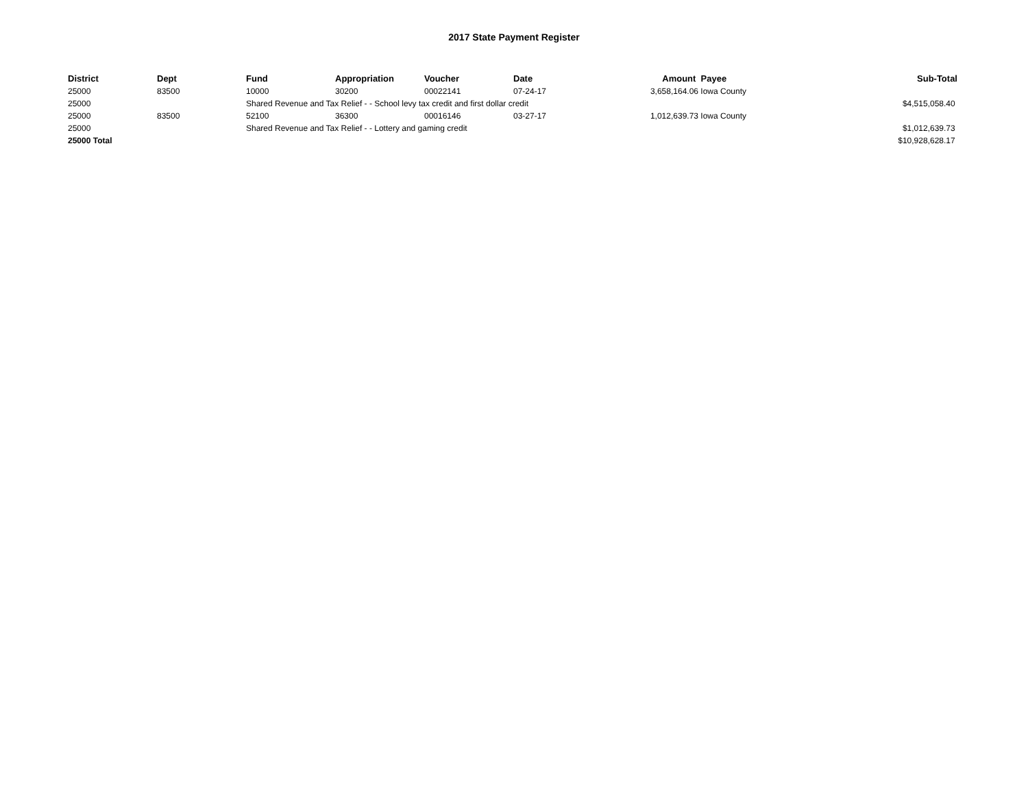2017 State Payment Register
| District | Dept | Fund | Appropriation | Voucher | Date | Amount | Payee | Sub-Total |
| --- | --- | --- | --- | --- | --- | --- | --- | --- |
| 25000 | 83500 | 10000 | 30200 | 00022141 | 07-24-17 | 3,658,164.06 | Iowa County | |
| 25000 | | Shared Revenue and Tax Relief - - School levy tax credit and first dollar credit | | | | | | $4,515,058.40 |
| 25000 | 83500 | 52100 | 36300 | 00016146 | 03-27-17 | 1,012,639.73 | Iowa County | |
| 25000 | | Shared Revenue and Tax Relief - - Lottery and gaming credit | | | | | | $1,012,639.73 |
| 25000 Total | | | | | | | | $10,928,628.17 |